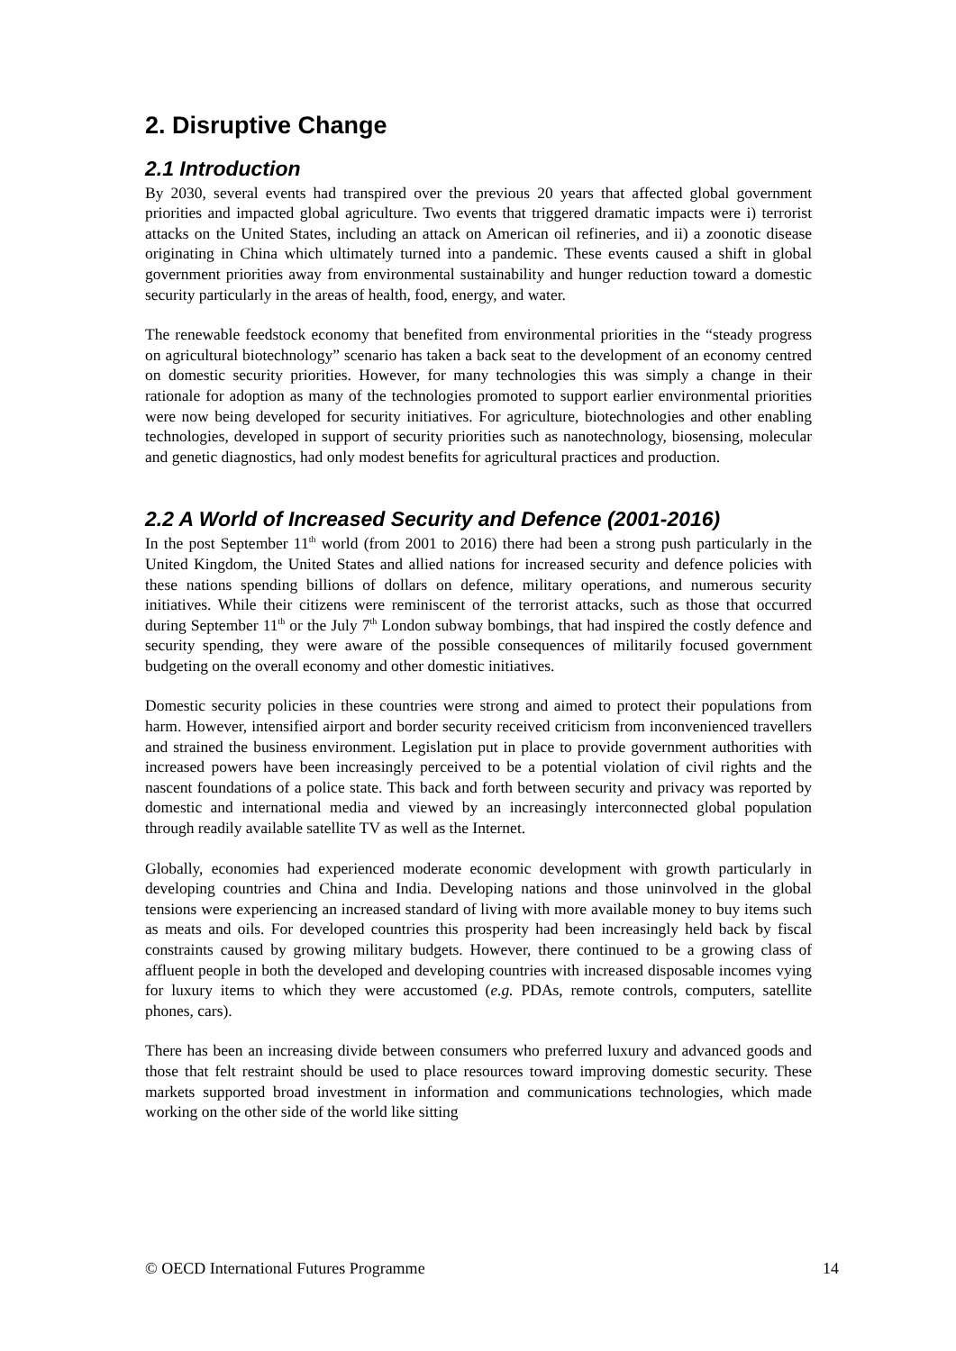2. Disruptive Change
2.1 Introduction
By 2030, several events had transpired over the previous 20 years that affected global government priorities and impacted global agriculture. Two events that triggered dramatic impacts were i) terrorist attacks on the United States, including an attack on American oil refineries, and ii) a zoonotic disease originating in China which ultimately turned into a pandemic. These events caused a shift in global government priorities away from environmental sustainability and hunger reduction toward a domestic security particularly in the areas of health, food, energy, and water.
The renewable feedstock economy that benefited from environmental priorities in the “steady progress on agricultural biotechnology” scenario has taken a back seat to the development of an economy centred on domestic security priorities. However, for many technologies this was simply a change in their rationale for adoption as many of the technologies promoted to support earlier environmental priorities were now being developed for security initiatives. For agriculture, biotechnologies and other enabling technologies, developed in support of security priorities such as nanotechnology, biosensing, molecular and genetic diagnostics, had only modest benefits for agricultural practices and production.
2.2 A World of Increased Security and Defence (2001-2016)
In the post September 11<sup>th</sup> world (from 2001 to 2016) there had been a strong push particularly in the United Kingdom, the United States and allied nations for increased security and defence policies with these nations spending billions of dollars on defence, military operations, and numerous security initiatives. While their citizens were reminiscent of the terrorist attacks, such as those that occurred during September 11<sup>th</sup> or the July 7<sup>th</sup> London subway bombings, that had inspired the costly defence and security spending, they were aware of the possible consequences of militarily focused government budgeting on the overall economy and other domestic initiatives.
Domestic security policies in these countries were strong and aimed to protect their populations from harm. However, intensified airport and border security received criticism from inconvenienced travellers and strained the business environment. Legislation put in place to provide government authorities with increased powers have been increasingly perceived to be a potential violation of civil rights and the nascent foundations of a police state. This back and forth between security and privacy was reported by domestic and international media and viewed by an increasingly interconnected global population through readily available satellite TV as well as the Internet.
Globally, economies had experienced moderate economic development with growth particularly in developing countries and China and India. Developing nations and those uninvolved in the global tensions were experiencing an increased standard of living with more available money to buy items such as meats and oils. For developed countries this prosperity had been increasingly held back by fiscal constraints caused by growing military budgets. However, there continued to be a growing class of affluent people in both the developed and developing countries with increased disposable incomes vying for luxury items to which they were accustomed (e.g. PDAs, remote controls, computers, satellite phones, cars).
There has been an increasing divide between consumers who preferred luxury and advanced goods and those that felt restraint should be used to place resources toward improving domestic security. These markets supported broad investment in information and communications technologies, which made working on the other side of the world like sitting
© OECD International Futures Programme 14